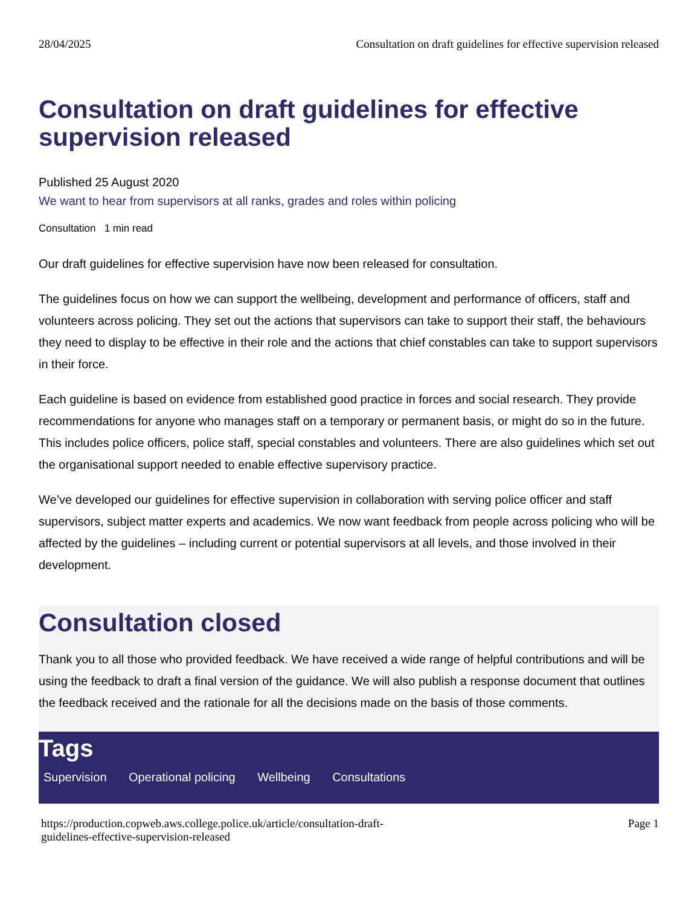28/04/2025 Consultation on draft guidelines for effective supervision released
Consultation on draft guidelines for effective supervision released
Published 25 August 2020
We want to hear from supervisors at all ranks, grades and roles within policing
Consultation 1 min read
Our draft guidelines for effective supervision have now been released for consultation.
The guidelines focus on how we can support the wellbeing, development and performance of officers, staff and volunteers across policing. They set out the actions that supervisors can take to support their staff, the behaviours they need to display to be effective in their role and the actions that chief constables can take to support supervisors in their force.
Each guideline is based on evidence from established good practice in forces and social research. They provide recommendations for anyone who manages staff on a temporary or permanent basis, or might do so in the future. This includes police officers, police staff, special constables and volunteers. There are also guidelines which set out the organisational support needed to enable effective supervisory practice.
We’ve developed our guidelines for effective supervision in collaboration with serving police officer and staff supervisors, subject matter experts and academics. We now want feedback from people across policing who will be affected by the guidelines – including current or potential supervisors at all levels, and those involved in their development.
Consultation closed
Thank you to all those who provided feedback. We have received a wide range of helpful contributions and will be using the feedback to draft a final version of the guidance. We will also publish a response document that outlines the feedback received and the rationale for all the decisions made on the basis of those comments.
Tags
Supervision Operational policing Wellbeing Consultations
https://production.copweb.aws.college.police.uk/article/consultation-draft-
guidelines-effective-supervision-released Page 1